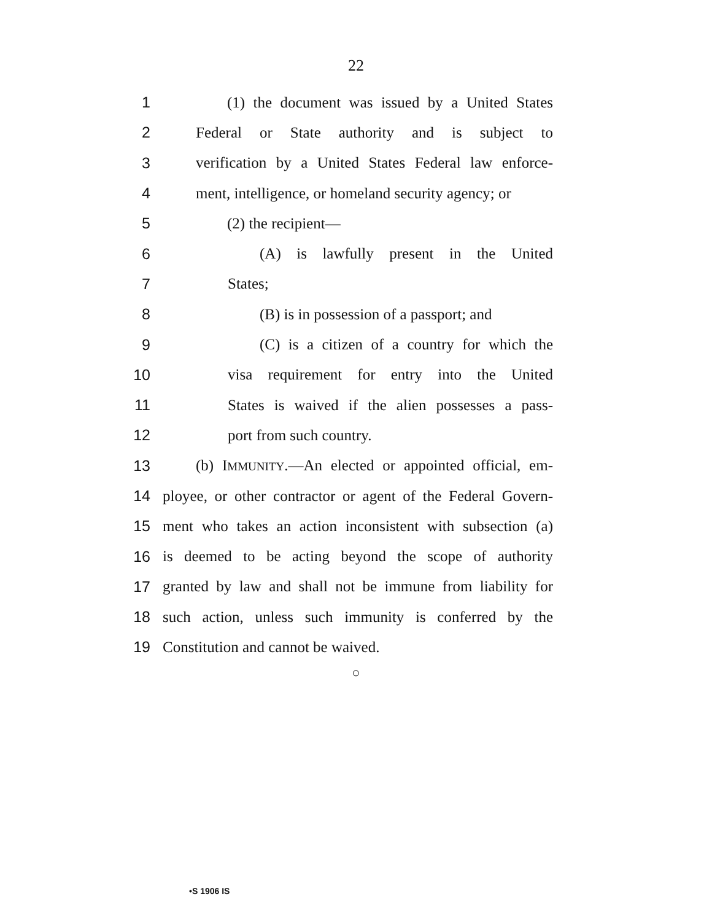22
1 (1) the document was issued by a United States
2 Federal or State authority and is subject to
3 verification by a United States Federal law enforce-
4 ment, intelligence, or homeland security agency; or
5 (2) the recipient—
6 (A) is lawfully present in the United
7 States;
8 (B) is in possession of a passport; and
9 (C) is a citizen of a country for which the
10 visa requirement for entry into the United
11 States is waived if the alien possesses a pass-
12 port from such country.
13 (b) IMMUNITY.—An elected or appointed official, em-
14 ployee, or other contractor or agent of the Federal Govern-
15 ment who takes an action inconsistent with subsection (a)
16 is deemed to be acting beyond the scope of authority
17 granted by law and shall not be immune from liability for
18 such action, unless such immunity is conferred by the
19 Constitution and cannot be waived.
○
•S 1906 IS